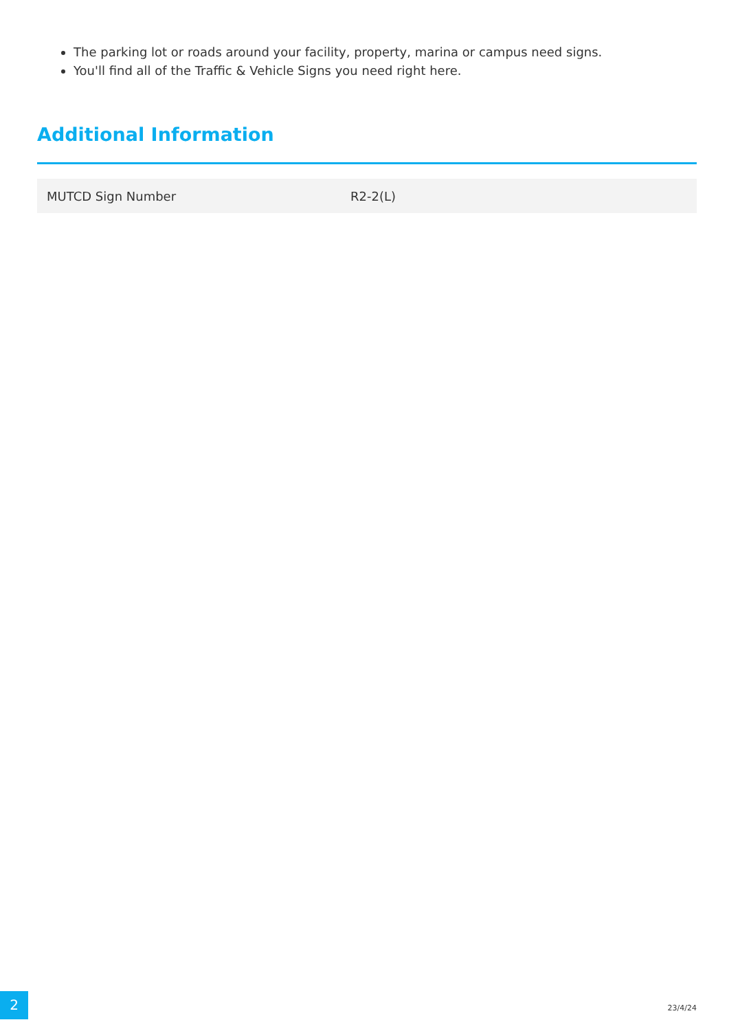The parking lot or roads around your facility, property, marina or campus need signs.
You'll find all of the Traffic & Vehicle Signs you need right here.
Additional Information
| MUTCD Sign Number | R2-2(L) |
2
23/4/24